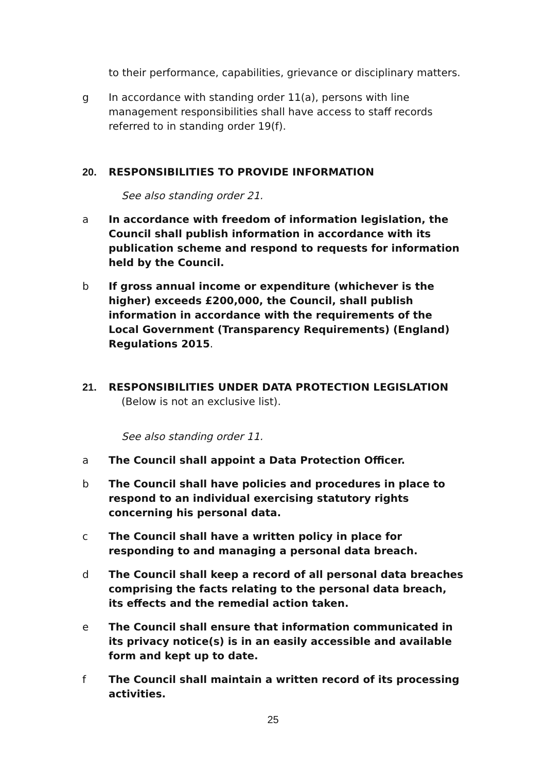to their performance, capabilities, grievance or disciplinary matters.
g In accordance with standing order 11(a), persons with line management responsibilities shall have access to staff records referred to in standing order 19(f).
20. RESPONSIBILITIES TO PROVIDE INFORMATION
See also standing order 21.
a In accordance with freedom of information legislation, the Council shall publish information in accordance with its publication scheme and respond to requests for information held by the Council.
b If gross annual income or expenditure (whichever is the higher) exceeds £200,000, the Council, shall publish information in accordance with the requirements of the Local Government (Transparency Requirements) (England) Regulations 2015.
21. RESPONSIBILITIES UNDER DATA PROTECTION LEGISLATION
(Below is not an exclusive list).
See also standing order 11.
a The Council shall appoint a Data Protection Officer.
b The Council shall have policies and procedures in place to respond to an individual exercising statutory rights concerning his personal data.
c The Council shall have a written policy in place for responding to and managing a personal data breach.
d The Council shall keep a record of all personal data breaches comprising the facts relating to the personal data breach, its effects and the remedial action taken.
e The Council shall ensure that information communicated in its privacy notice(s) is in an easily accessible and available form and kept up to date.
f The Council shall maintain a written record of its processing activities.
25